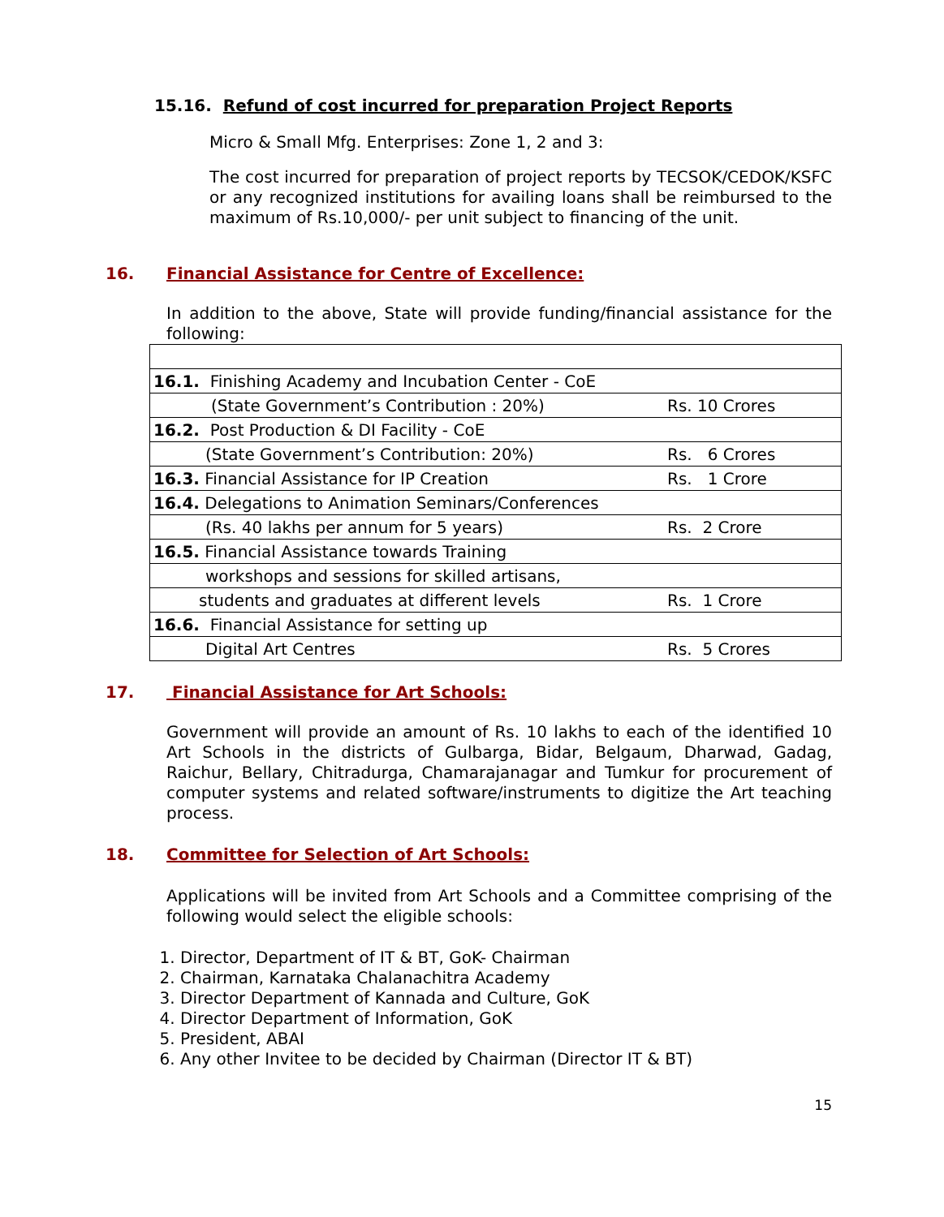15.16. Refund of cost incurred for preparation Project Reports
Micro & Small Mfg. Enterprises: Zone 1, 2 and 3:
The cost incurred for preparation of project reports by TECSOK/CEDOK/KSFC or any recognized institutions for availing loans shall be reimbursed to the maximum of Rs.10,000/- per unit subject to financing of the unit.
16. Financial Assistance for Centre of Excellence:
In addition to the above, State will provide funding/financial assistance for the following:
| 16.1. Finishing Academy and Incubation Center - CoE | |
| (State Government’s Contribution : 20%) | Rs. 10 Crores |
| 16.2. Post Production & DI Facility - CoE | |
| (State Government’s Contribution: 20%) | Rs. 6 Crores |
| 16.3. Financial Assistance for IP Creation | Rs. 1 Crore |
| 16.4. Delegations to Animation Seminars/Conferences | |
| (Rs. 40 lakhs per annum for 5 years) | Rs. 2 Crore |
| 16.5. Financial Assistance towards Training | |
| workshops and sessions for skilled artisans, | |
| students and graduates at different levels | Rs. 1 Crore |
| 16.6. Financial Assistance for setting up | |
| Digital Art Centres | Rs. 5 Crores |
17. Financial Assistance for Art Schools:
Government will provide an amount of Rs. 10 lakhs to each of the identified 10 Art Schools in the districts of Gulbarga, Bidar, Belgaum, Dharwad, Gadag, Raichur, Bellary, Chitradurga, Chamarajanagar and Tumkur for procurement of computer systems and related software/instruments to digitize the Art teaching process.
18. Committee for Selection of Art Schools:
Applications will be invited from Art Schools and a Committee comprising of the following would select the eligible schools:
1. Director, Department of IT & BT, GoK- Chairman
2. Chairman, Karnataka Chalanachitra Academy
3. Director Department of Kannada and Culture, GoK
4. Director Department of Information, GoK
5. President, ABAI
6. Any other Invitee to be decided by Chairman (Director IT & BT)
15